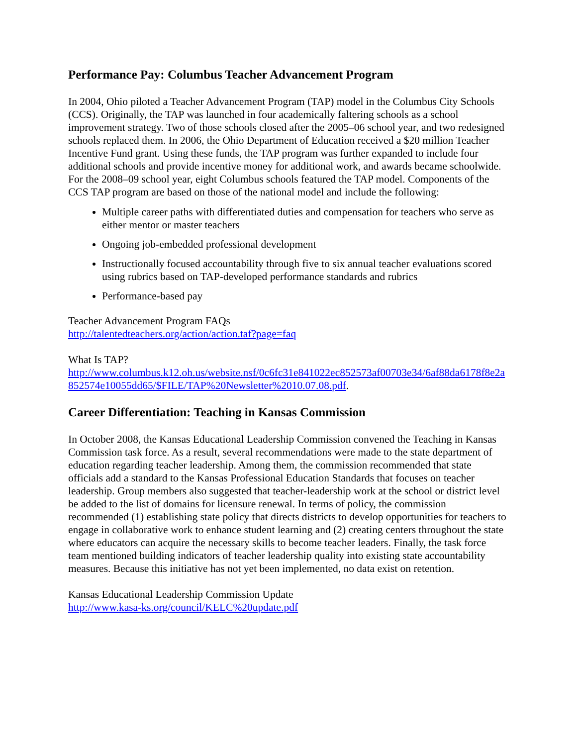Performance Pay: Columbus Teacher Advancement Program
In 2004, Ohio piloted a Teacher Advancement Program (TAP) model in the Columbus City Schools (CCS). Originally, the TAP was launched in four academically faltering schools as a school improvement strategy. Two of those schools closed after the 2005–06 school year, and two redesigned schools replaced them. In 2006, the Ohio Department of Education received a $20 million Teacher Incentive Fund grant. Using these funds, the TAP program was further expanded to include four additional schools and provide incentive money for additional work, and awards became schoolwide. For the 2008–09 school year, eight Columbus schools featured the TAP model. Components of the CCS TAP program are based on those of the national model and include the following:
Multiple career paths with differentiated duties and compensation for teachers who serve as either mentor or master teachers
Ongoing job-embedded professional development
Instructionally focused accountability through five to six annual teacher evaluations scored using rubrics based on TAP-developed performance standards and rubrics
Performance-based pay
Teacher Advancement Program FAQs
http://talentedteachers.org/action/action.taf?page=faq
What Is TAP?
http://www.columbus.k12.oh.us/website.nsf/0c6fc31e841022ec852573af00703e34/6af88da6178f8e2a852574e10055dd65/$FILE/TAP%20Newsletter%2010.07.08.pdf.
Career Differentiation: Teaching in Kansas Commission
In October 2008, the Kansas Educational Leadership Commission convened the Teaching in Kansas Commission task force. As a result, several recommendations were made to the state department of education regarding teacher leadership. Among them, the commission recommended that state officials add a standard to the Kansas Professional Education Standards that focuses on teacher leadership. Group members also suggested that teacher-leadership work at the school or district level be added to the list of domains for licensure renewal. In terms of policy, the commission recommended (1) establishing state policy that directs districts to develop opportunities for teachers to engage in collaborative work to enhance student learning and (2) creating centers throughout the state where educators can acquire the necessary skills to become teacher leaders. Finally, the task force team mentioned building indicators of teacher leadership quality into existing state accountability measures. Because this initiative has not yet been implemented, no data exist on retention.
Kansas Educational Leadership Commission Update
http://www.kasa-ks.org/council/KELC%20update.pdf